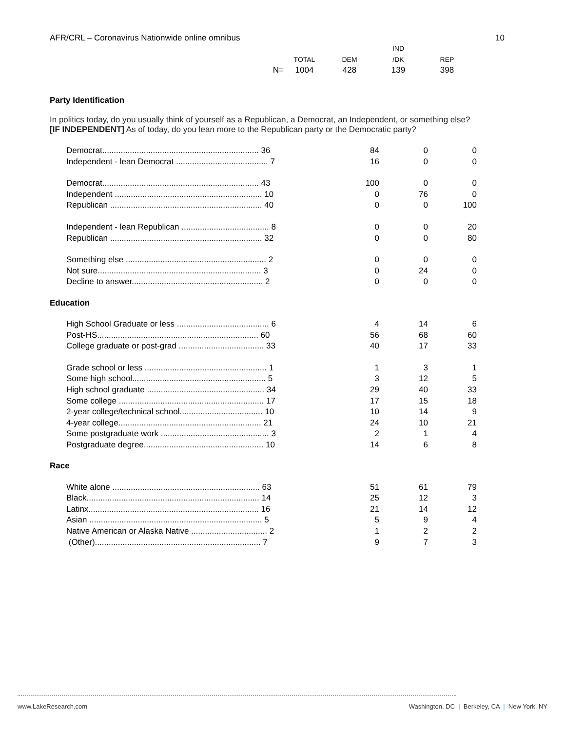AFR/CRL – Coronavirus Nationwide online omnibus 10
| | | | IND | |
| --- | --- | --- | --- | --- |
| | TOTAL | DEM | /DK | REP |
| N= | 1004 | 428 | 139 | 398 |
Party Identification
In politics today, do you usually think of yourself as a Republican, a Democrat, an Independent, or something else?
[IF INDEPENDENT] As of today, do you lean more to the Republican party or the Democratic party?
| Democrat.................................................................... 36 | 84 | 0 | 0 |
| Independent - lean Democrat ........................................ 7 | 16 | 0 | 0 |
| Democrat.................................................................... 43 | 100 | 0 | 0 |
| Independent ................................................................ 10 | 0 | 76 | 0 |
| Republican .................................................................. 40 | 0 | 0 | 100 |
| Independent - lean Republican ...................................... 8 | 0 | 0 | 20 |
| Republican .................................................................. 32 | 0 | 0 | 80 |
| Something else ............................................................. 2 | 0 | 0 | 0 |
| Not sure....................................................................... 3 | 0 | 24 | 0 |
| Decline to answer......................................................... 2 | 0 | 0 | 0 |
Education
| High School Graduate or less ........................................ 6 | 4 | 14 | 6 |
| Post-HS...................................................................... 60 | 56 | 68 | 60 |
| College graduate or post-grad ..................................... 33 | 40 | 17 | 33 |
| Grade school or less ..................................................... 1 | 1 | 3 | 1 |
| Some high school.......................................................... 5 | 3 | 12 | 5 |
| High school graduate ................................................... 34 | 29 | 40 | 33 |
| Some college ............................................................... 17 | 17 | 15 | 18 |
| 2-year college/technical school.................................... 10 | 10 | 14 | 9 |
| 4-year college.............................................................. 21 | 24 | 10 | 21 |
| Some postgraduate work ............................................... 3 | 2 | 1 | 4 |
| Postgraduate degree.................................................... 10 | 14 | 6 | 8 |
Race
| White alone ................................................................ 63 | 51 | 61 | 79 |
| Black........................................................................... 14 | 25 | 12 | 3 |
| Latinx.......................................................................... 16 | 21 | 14 | 12 |
| Asian ........................................................................... 5 | 5 | 9 | 4 |
| Native American or Alaska Native ................................. 2 | 1 | 2 | 2 |
| (Other)........................................................................ 7 | 9 | 7 | 3 |
www.LakeResearch.com Washington, DC | Berkeley, CA | New York, NY